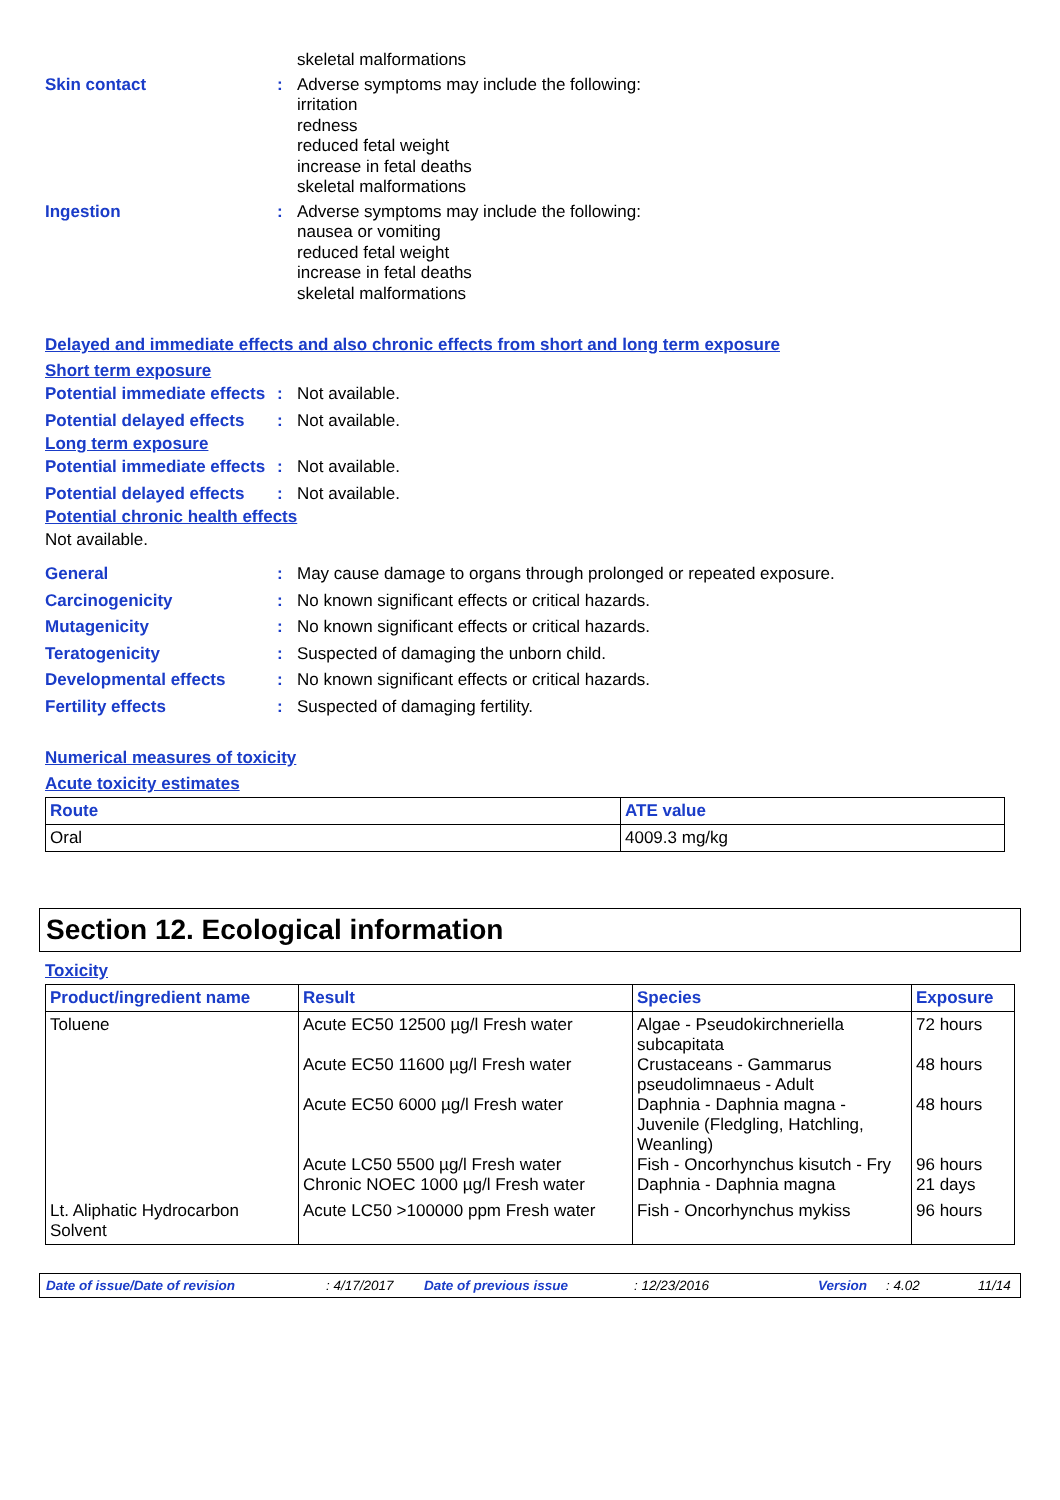skeletal malformations
Skin contact : Adverse symptoms may include the following:
irritation
redness
reduced fetal weight
increase in fetal deaths
skeletal malformations
Ingestion : Adverse symptoms may include the following:
nausea or vomiting
reduced fetal weight
increase in fetal deaths
skeletal malformations
Delayed and immediate effects and also chronic effects from short and long term exposure
Short term exposure
Potential immediate effects
: Not available.
Potential delayed effects
: Not available.
Long term exposure
Potential immediate effects
: Not available.
Potential delayed effects
: Not available.
Potential chronic health effects
Not available.
General : May cause damage to organs through prolonged or repeated exposure.
Carcinogenicity : No known significant effects or critical hazards.
Mutagenicity : No known significant effects or critical hazards.
Teratogenicity : Suspected of damaging the unborn child.
Developmental effects : No known significant effects or critical hazards.
Fertility effects : Suspected of damaging fertility.
Numerical measures of toxicity
Acute toxicity estimates
| Route | ATE value |
| --- | --- |
| Oral | 4009.3 mg/kg |
Section 12. Ecological information
Toxicity
| Product/ingredient name | Result | Species | Exposure |
| --- | --- | --- | --- |
| Toluene | Acute EC50 12500 µg/l Fresh water Acute EC50 11600 µg/l Fresh water Acute EC50 6000 µg/l Fresh water Acute LC50 5500 µg/l Fresh water Chronic NOEC 1000 µg/l Fresh water | Algae - Pseudokirchneriella subcapitata Crustaceans - Gammarus pseudolimnaeus - Adult Daphnia - Daphnia magna - Juvenile (Fledgling, Hatchling, Weanling) Fish - Oncorhynchus kisutch - Fry Daphnia - Daphnia magna | 72 hours 48 hours 48 hours 96 hours 21 days |
| Lt. Aliphatic Hydrocarbon Solvent | Acute LC50 >100000 ppm Fresh water | Fish - Oncorhynchus mykiss | 96 hours |
Date of issue/Date of revision: 4/17/2017 Date of previous issue: 12/23/2016 Version: 4.02 11/14